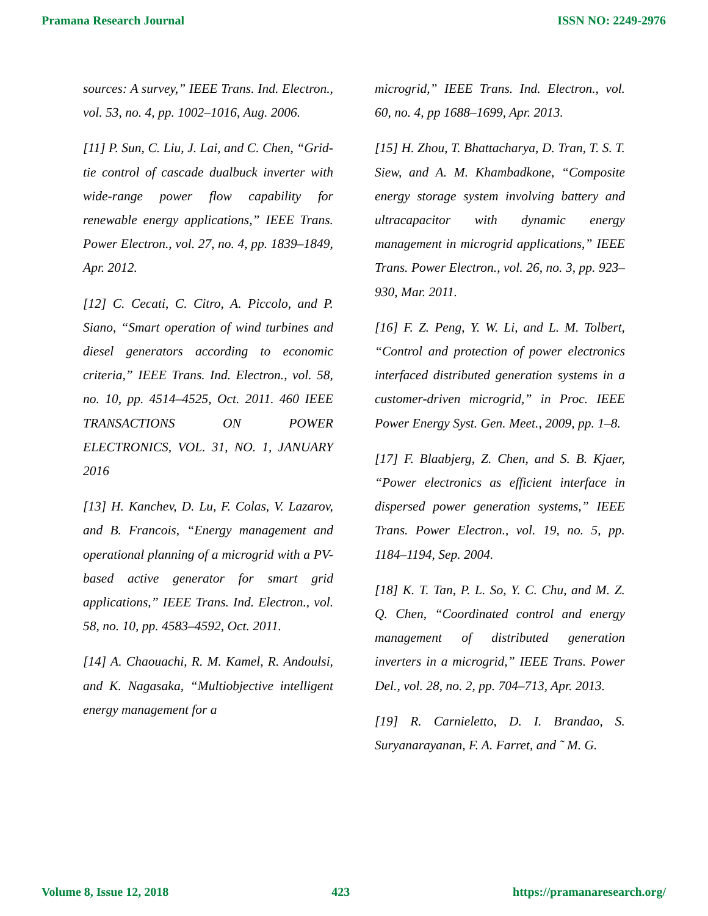Pramana Research Journal ISSN NO: 2249-2976
sources: A survey,” IEEE Trans. Ind. Electron., vol. 53, no. 4, pp. 1002–1016, Aug. 2006.
[11] P. Sun, C. Liu, J. Lai, and C. Chen, “Grid-tie control of cascade dualbuck inverter with wide-range power flow capability for renewable energy applications,” IEEE Trans. Power Electron., vol. 27, no. 4, pp. 1839–1849, Apr. 2012.
[12] C. Cecati, C. Citro, A. Piccolo, and P. Siano, “Smart operation of wind turbines and diesel generators according to economic criteria,” IEEE Trans. Ind. Electron., vol. 58, no. 10, pp. 4514–4525, Oct. 2011. 460 IEEE TRANSACTIONS ON POWER ELECTRONICS, VOL. 31, NO. 1, JANUARY 2016
[13] H. Kanchev, D. Lu, F. Colas, V. Lazarov, and B. Francois, “Energy management and operational planning of a microgrid with a PV-based active generator for smart grid applications,” IEEE Trans. Ind. Electron., vol. 58, no. 10, pp. 4583–4592, Oct. 2011.
[14] A. Chaouachi, R. M. Kamel, R. Andoulsi, and K. Nagasaka, “Multiobjective intelligent energy management for a
microgrid,” IEEE Trans. Ind. Electron., vol. 60, no. 4, pp 1688–1699, Apr. 2013.
[15] H. Zhou, T. Bhattacharya, D. Tran, T. S. T. Siew, and A. M. Khambadkone, “Composite energy storage system involving battery and ultracapacitor with dynamic energy management in microgrid applications,” IEEE Trans. Power Electron., vol. 26, no. 3, pp. 923–930, Mar. 2011.
[16] F. Z. Peng, Y. W. Li, and L. M. Tolbert, “Control and protection of power electronics interfaced distributed generation systems in a customer-driven microgrid,” in Proc. IEEE Power Energy Syst. Gen. Meet., 2009, pp. 1–8.
[17] F. Blaabjerg, Z. Chen, and S. B. Kjaer, “Power electronics as efficient interface in dispersed power generation systems,” IEEE Trans. Power Electron., vol. 19, no. 5, pp. 1184–1194, Sep. 2004.
[18] K. T. Tan, P. L. So, Y. C. Chu, and M. Z. Q. Chen, “Coordinated control and energy management of distributed generation inverters in a microgrid,” IEEE Trans. Power Del., vol. 28, no. 2, pp. 704–713, Apr. 2013.
[19] R. Carnieletto, D. I. Brandao, S. Suryanarayanan, F. A. Farret, and ˜ M. G.
Volume 8, Issue 12, 2018 423 https://pramanaresearch.org/